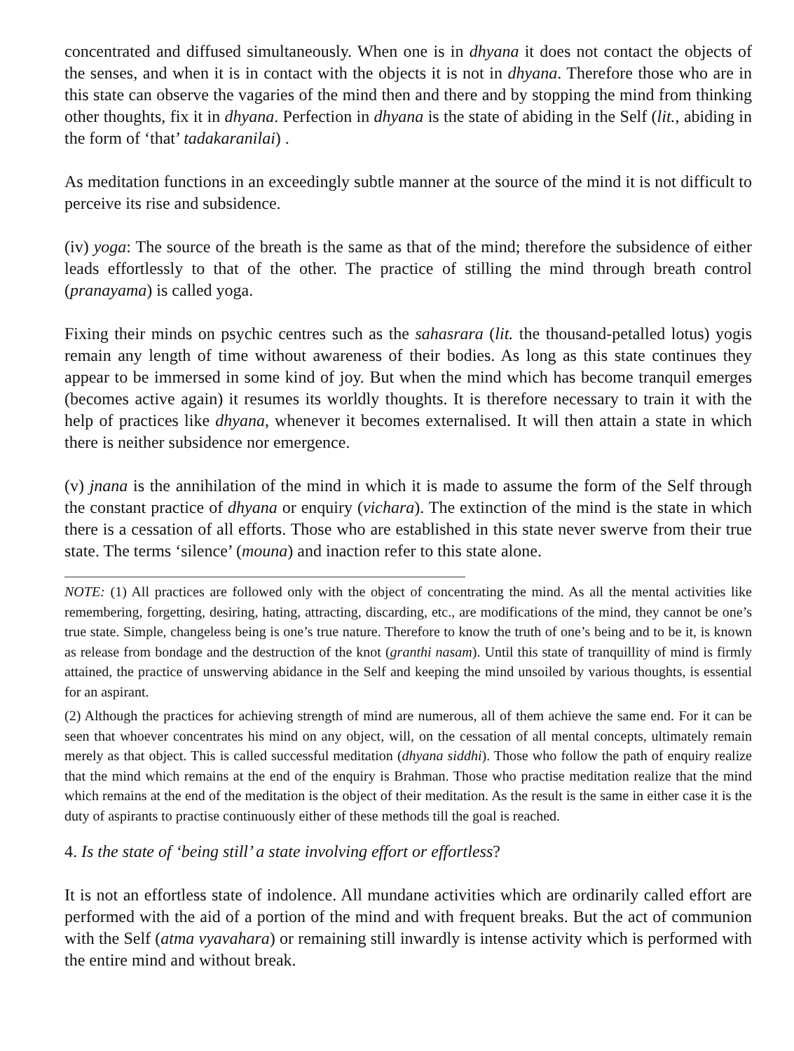concentrated and diffused simultaneously. When one is in dhyana it does not contact the objects of the senses, and when it is in contact with the objects it is not in dhyana. Therefore those who are in this state can observe the vagaries of the mind then and there and by stopping the mind from thinking other thoughts, fix it in dhyana. Perfection in dhyana is the state of abiding in the Self (lit., abiding in the form of ‘that’ tadakaranilai) .
As meditation functions in an exceedingly subtle manner at the source of the mind it is not difficult to perceive its rise and subsidence.
(iv) yoga: The source of the breath is the same as that of the mind; therefore the subsidence of either leads effortlessly to that of the other. The practice of stilling the mind through breath control (pranayama) is called yoga.
Fixing their minds on psychic centres such as the sahasrara (lit. the thousand-petalled lotus) yogis remain any length of time without awareness of their bodies. As long as this state continues they appear to be immersed in some kind of joy. But when the mind which has become tranquil emerges (becomes active again) it resumes its worldly thoughts. It is therefore necessary to train it with the help of practices like dhyana, whenever it becomes externalised. It will then attain a state in which there is neither subsidence nor emergence.
(v) jnana is the annihilation of the mind in which it is made to assume the form of the Self through the constant practice of dhyana or enquiry (vichara). The extinction of the mind is the state in which there is a cessation of all efforts. Those who are established in this state never swerve from their true state. The terms ‘silence’ (mouna) and inaction refer to this state alone.
NOTE: (1) All practices are followed only with the object of concentrating the mind. As all the mental activities like remembering, forgetting, desiring, hating, attracting, discarding, etc., are modifications of the mind, they cannot be one’s true state. Simple, changeless being is one’s true nature. Therefore to know the truth of one’s being and to be it, is known as release from bondage and the destruction of the knot (granthi nasam). Until this state of tranquillity of mind is firmly attained, the practice of unswerving abidance in the Self and keeping the mind unsoiled by various thoughts, is essential for an aspirant.
(2) Although the practices for achieving strength of mind are numerous, all of them achieve the same end. For it can be seen that whoever concentrates his mind on any object, will, on the cessation of all mental concepts, ultimately remain merely as that object. This is called successful meditation (dhyana siddhi). Those who follow the path of enquiry realize that the mind which remains at the end of the enquiry is Brahman. Those who practise meditation realize that the mind which remains at the end of the meditation is the object of their meditation. As the result is the same in either case it is the duty of aspirants to practise continuously either of these methods till the goal is reached.
4. Is the state of ‘being still’ a state involving effort or effortless?
It is not an effortless state of indolence. All mundane activities which are ordinarily called effort are performed with the aid of a portion of the mind and with frequent breaks. But the act of communion with the Self (atma vyavahara) or remaining still inwardly is intense activity which is performed with the entire mind and without break.